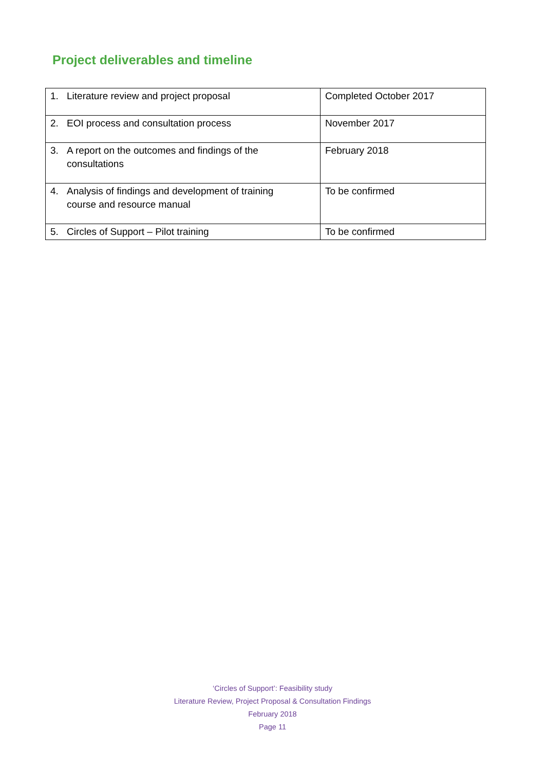Project deliverables and timeline
| 1. Literature review and project proposal | Completed October 2017 |
| 2. EOI process and consultation process | November 2017 |
| 3. A report on the outcomes and findings of the consultations | February 2018 |
| 4. Analysis of findings and development of training course and resource manual | To be confirmed |
| 5. Circles of Support – Pilot training | To be confirmed |
‘Circles of Support’: Feasibility study
Literature Review, Project Proposal & Consultation Findings
February 2018
Page 11